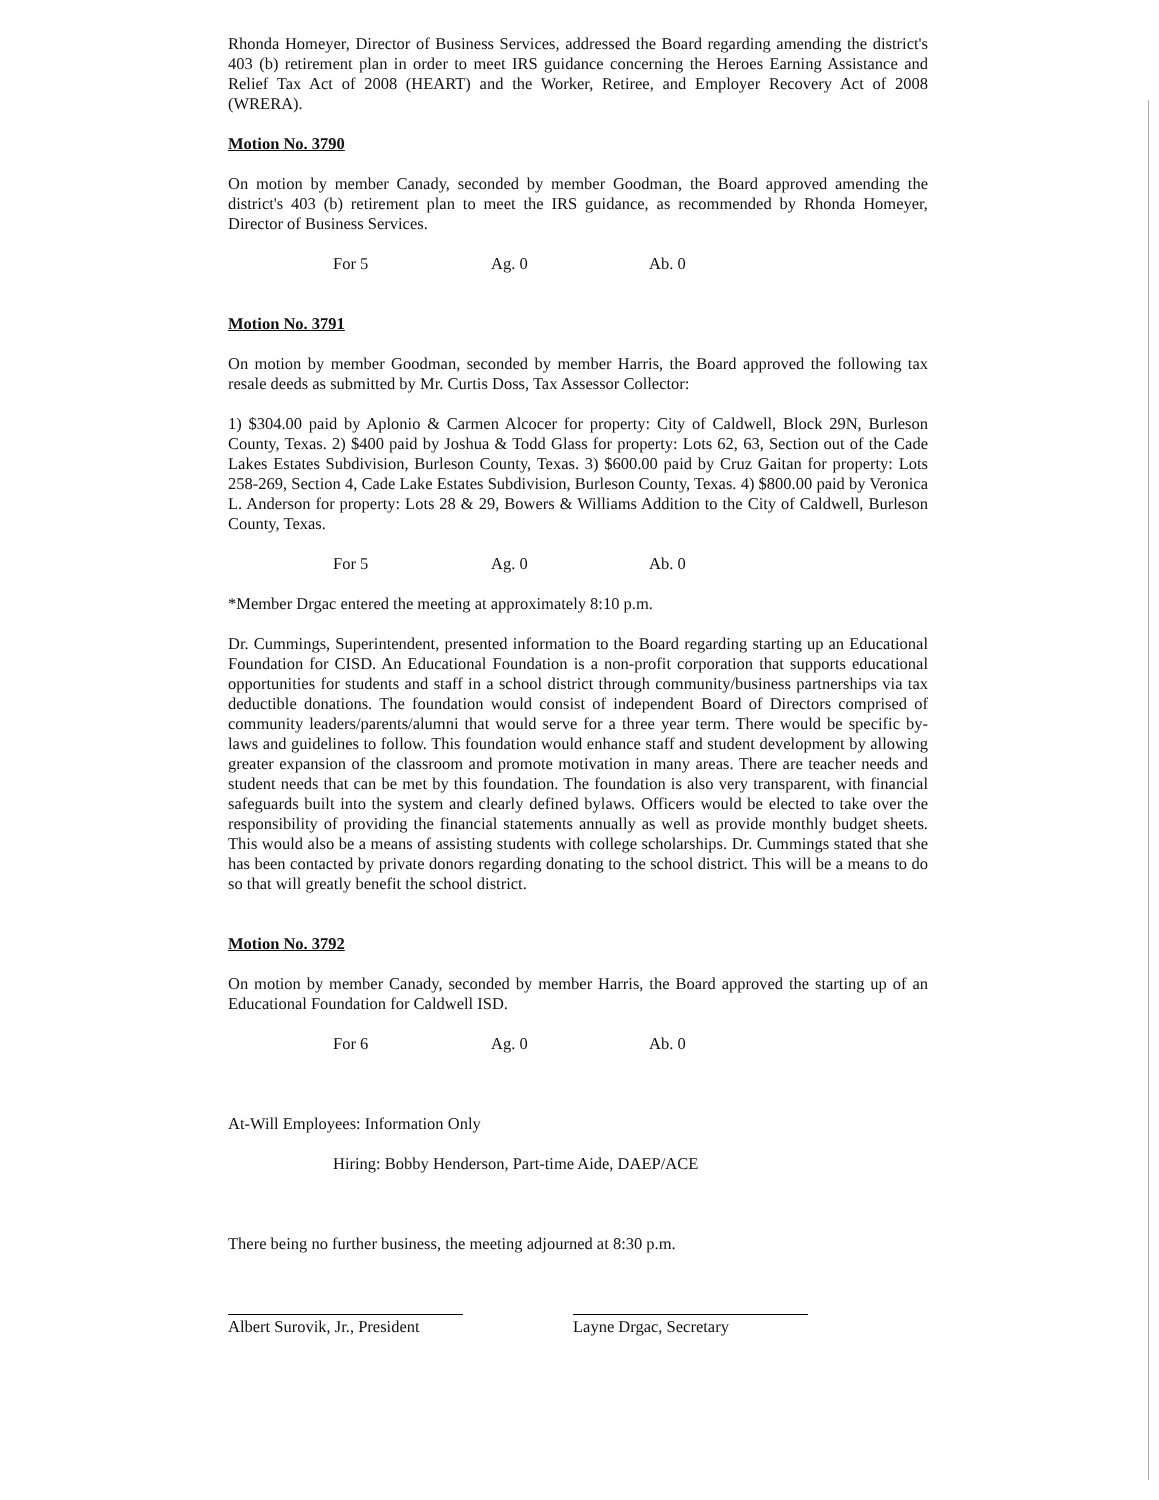Rhonda Homeyer, Director of Business Services, addressed the Board regarding amending the district's 403 (b) retirement plan in order to meet IRS guidance concerning the Heroes Earning Assistance and Relief Tax Act of 2008 (HEART) and the Worker, Retiree, and Employer Recovery Act of 2008 (WRERA).
Motion No. 3790
On motion by member Canady, seconded by member Goodman, the Board approved amending the district's 403 (b) retirement plan to meet the IRS guidance, as recommended by Rhonda Homeyer, Director of Business Services.
For 5 Ag. 0 Ab. 0
Motion No. 3791
On motion by member Goodman, seconded by member Harris, the Board approved the following tax resale deeds as submitted by Mr. Curtis Doss, Tax Assessor Collector:
1) $304.00 paid by Aplonio & Carmen Alcocer for property: City of Caldwell, Block 29N, Burleson County, Texas. 2) $400 paid by Joshua & Todd Glass for property: Lots 62, 63, Section out of the Cade Lakes Estates Subdivision, Burleson County, Texas. 3) $600.00 paid by Cruz Gaitan for property: Lots 258-269, Section 4, Cade Lake Estates Subdivision, Burleson County, Texas. 4) $800.00 paid by Veronica L. Anderson for property: Lots 28 & 29, Bowers & Williams Addition to the City of Caldwell, Burleson County, Texas.
For 5 Ag. 0 Ab. 0
*Member Drgac entered the meeting at approximately 8:10 p.m.
Dr. Cummings, Superintendent, presented information to the Board regarding starting up an Educational Foundation for CISD. An Educational Foundation is a non-profit corporation that supports educational opportunities for students and staff in a school district through community/business partnerships via tax deductible donations. The foundation would consist of independent Board of Directors comprised of community leaders/parents/alumni that would serve for a three year term. There would be specific by-laws and guidelines to follow. This foundation would enhance staff and student development by allowing greater expansion of the classroom and promote motivation in many areas. There are teacher needs and student needs that can be met by this foundation. The foundation is also very transparent, with financial safeguards built into the system and clearly defined bylaws. Officers would be elected to take over the responsibility of providing the financial statements annually as well as provide monthly budget sheets. This would also be a means of assisting students with college scholarships. Dr. Cummings stated that she has been contacted by private donors regarding donating to the school district. This will be a means to do so that will greatly benefit the school district.
Motion No. 3792
On motion by member Canady, seconded by member Harris, the Board approved the starting up of an Educational Foundation for Caldwell ISD.
For 6 Ag. 0 Ab. 0
At-Will Employees: Information Only
Hiring: Bobby Henderson, Part-time Aide, DAEP/ACE
There being no further business, the meeting adjourned at 8:30 p.m.
Albert Surovik, Jr., President
Layne Drgac, Secretary